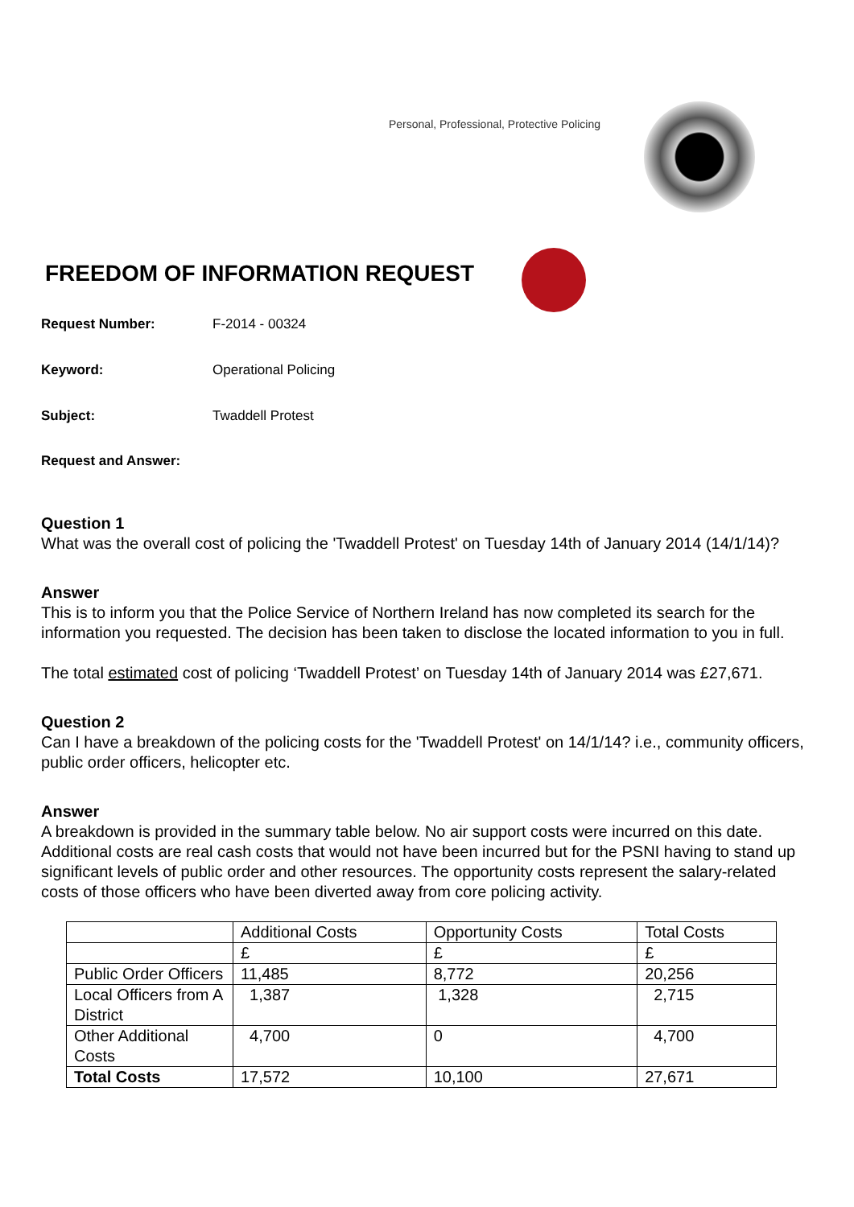Personal, Professional, Protective Policing
FREEDOM OF INFORMATION REQUEST
Request Number: F-2014 - 00324
Keyword: Operational Policing
Subject: Twaddell Protest
Request and Answer:
Question 1
What was the overall cost of policing the 'Twaddell Protest' on Tuesday 14th of January 2014 (14/1/14)?
Answer
This is to inform you that the Police Service of Northern Ireland has now completed its search for the information you requested. The decision has been taken to disclose the located information to you in full.
The total estimated cost of policing ‘Twaddell Protest’ on Tuesday 14th of January 2014 was £27,671.
Question 2
Can I have a breakdown of the policing costs for the 'Twaddell Protest' on 14/1/14? i.e., community officers, public order officers, helicopter etc.
Answer
A breakdown is provided in the summary table below. No air support costs were incurred on this date. Additional costs are real cash costs that would not have been incurred but for the PSNI having to stand up significant levels of public order and other resources. The opportunity costs represent the salary-related costs of those officers who have been diverted away from core policing activity.
| | Additional Costs | Opportunity Costs | Total Costs |
| | £ | £ | £ |
| Public Order Officers | 11,485 | 8,772 | 20,256 |
| Local Officers from A District | 1,387 | 1,328 | 2,715 |
| Other Additional Costs | 4,700 | 0 | 4,700 |
| Total Costs | 17,572 | 10,100 | 27,671 |